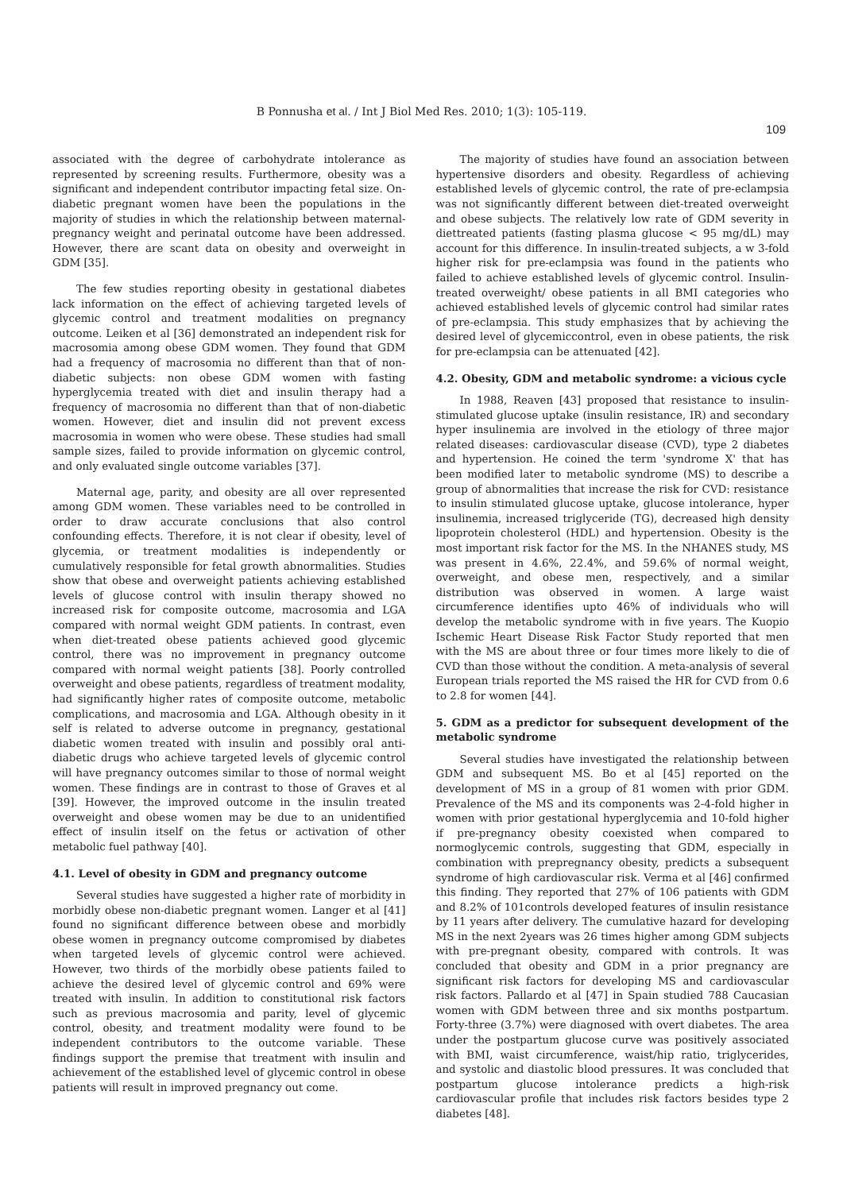B Ponnusha et al. / Int J Biol Med Res. 2010; 1(3): 105-119.
109
associated with the degree of carbohydrate intolerance as represented by screening results. Furthermore, obesity was a significant and independent contributor impacting fetal size. On-diabetic pregnant women have been the populations in the majority of studies in which the relationship between maternal-pregnancy weight and perinatal outcome have been addressed. However, there are scant data on obesity and overweight in GDM [35].
The few studies reporting obesity in gestational diabetes lack information on the effect of achieving targeted levels of glycemic control and treatment modalities on pregnancy outcome. Leiken et al [36] demonstrated an independent risk for macrosomia among obese GDM women. They found that GDM had a frequency of macrosomia no different than that of non-diabetic subjects: non obese GDM women with fasting hyperglycemia treated with diet and insulin therapy had a frequency of macrosomia no different than that of non-diabetic women. However, diet and insulin did not prevent excess macrosomia in women who were obese. These studies had small sample sizes, failed to provide information on glycemic control, and only evaluated single outcome variables [37].
Maternal age, parity, and obesity are all over represented among GDM women. These variables need to be controlled in order to draw accurate conclusions that also control confounding effects. Therefore, it is not clear if obesity, level of glycemia, or treatment modalities is independently or cumulatively responsible for fetal growth abnormalities. Studies show that obese and overweight patients achieving established levels of glucose control with insulin therapy showed no increased risk for composite outcome, macrosomia and LGA compared with normal weight GDM patients. In contrast, even when diet-treated obese patients achieved good glycemic control, there was no improvement in pregnancy outcome compared with normal weight patients [38]. Poorly controlled overweight and obese patients, regardless of treatment modality, had significantly higher rates of composite outcome, metabolic complications, and macrosomia and LGA. Although obesity in it self is related to adverse outcome in pregnancy, gestational diabetic women treated with insulin and possibly oral anti-diabetic drugs who achieve targeted levels of glycemic control will have pregnancy outcomes similar to those of normal weight women. These findings are in contrast to those of Graves et al [39]. However, the improved outcome in the insulin treated overweight and obese women may be due to an unidentified effect of insulin itself on the fetus or activation of other metabolic fuel pathway [40].
4.1. Level of obesity in GDM and pregnancy outcome
Several studies have suggested a higher rate of morbidity in morbidly obese non-diabetic pregnant women. Langer et al [41] found no significant difference between obese and morbidly obese women in pregnancy outcome compromised by diabetes when targeted levels of glycemic control were achieved. However, two thirds of the morbidly obese patients failed to achieve the desired level of glycemic control and 69% were treated with insulin. In addition to constitutional risk factors such as previous macrosomia and parity, level of glycemic control, obesity, and treatment modality were found to be independent contributors to the outcome variable. These findings support the premise that treatment with insulin and achievement of the established level of glycemic control in obese patients will result in improved pregnancy out come.
The majority of studies have found an association between hypertensive disorders and obesity. Regardless of achieving established levels of glycemic control, the rate of pre-eclampsia was not significantly different between diet-treated overweight and obese subjects. The relatively low rate of GDM severity in diettreated patients (fasting plasma glucose < 95 mg/dL) may account for this difference. In insulin-treated subjects, a w 3-fold higher risk for pre-eclampsia was found in the patients who failed to achieve established levels of glycemic control. Insulin-treated overweight/ obese patients in all BMI categories who achieved established levels of glycemic control had similar rates of pre-eclampsia. This study emphasizes that by achieving the desired level of glycemiccontrol, even in obese patients, the risk for pre-eclampsia can be attenuated [42].
4.2. Obesity, GDM and metabolic syndrome: a vicious cycle
In 1988, Reaven [43] proposed that resistance to insulin-stimulated glucose uptake (insulin resistance, IR) and secondary hyper insulinemia are involved in the etiology of three major related diseases: cardiovascular disease (CVD), type 2 diabetes and hypertension. He coined the term 'syndrome X' that has been modified later to metabolic syndrome (MS) to describe a group of abnormalities that increase the risk for CVD: resistance to insulin stimulated glucose uptake, glucose intolerance, hyper insulinemia, increased triglyceride (TG), decreased high density lipoprotein cholesterol (HDL) and hypertension. Obesity is the most important risk factor for the MS. In the NHANES study, MS was present in 4.6%, 22.4%, and 59.6% of normal weight, overweight, and obese men, respectively, and a similar distribution was observed in women. A large waist circumference identifies upto 46% of individuals who will develop the metabolic syndrome with in five years. The Kuopio Ischemic Heart Disease Risk Factor Study reported that men with the MS are about three or four times more likely to die of CVD than those without the condition. A meta-analysis of several European trials reported the MS raised the HR for CVD from 0.6 to 2.8 for women [44].
5. GDM as a predictor for subsequent development of the metabolic syndrome
Several studies have investigated the relationship between GDM and subsequent MS. Bo et al [45] reported on the development of MS in a group of 81 women with prior GDM. Prevalence of the MS and its components was 2-4-fold higher in women with prior gestational hyperglycemia and 10-fold higher if pre-pregnancy obesity coexisted when compared to normoglycemic controls, suggesting that GDM, especially in combination with prepregnancy obesity, predicts a subsequent syndrome of high cardiovascular risk. Verma et al [46] confirmed this finding. They reported that 27% of 106 patients with GDM and 8.2% of 101controls developed features of insulin resistance by 11 years after delivery. The cumulative hazard for developing MS in the next 2years was 26 times higher among GDM subjects with pre-pregnant obesity, compared with controls. It was concluded that obesity and GDM in a prior pregnancy are significant risk factors for developing MS and cardiovascular risk factors. Pallardo et al [47] in Spain studied 788 Caucasian women with GDM between three and six months postpartum. Forty-three (3.7%) were diagnosed with overt diabetes. The area under the postpartum glucose curve was positively associated with BMI, waist circumference, waist/hip ratio, triglycerides, and systolic and diastolic blood pressures. It was concluded that postpartum glucose intolerance predicts a high-risk cardiovascular profile that includes risk factors besides type 2 diabetes [48].